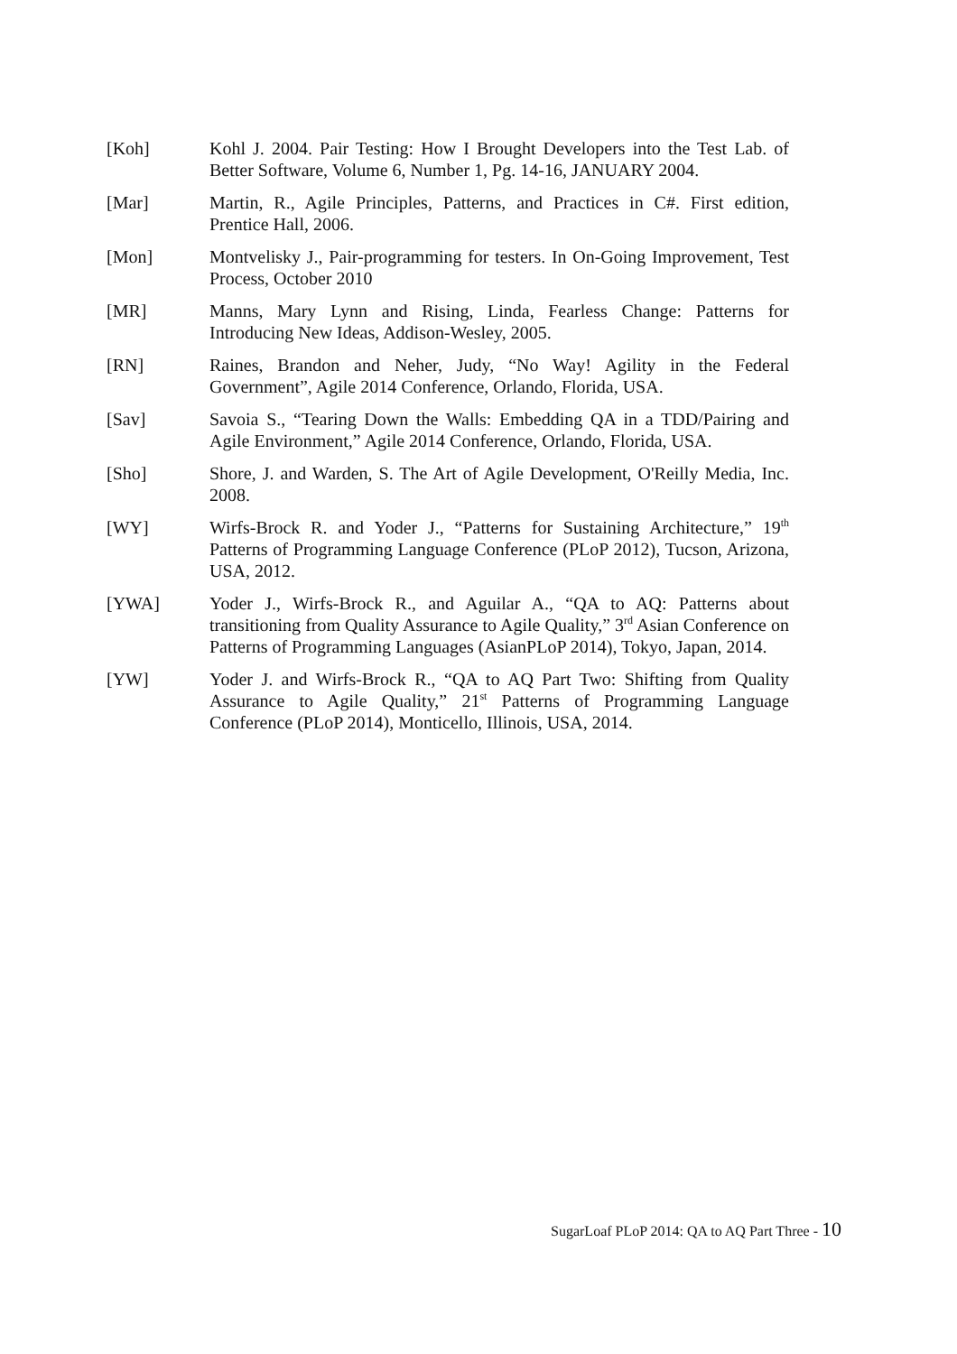[Koh] Kohl J. 2004. Pair Testing: How I Brought Developers into the Test Lab. of Better Software, Volume 6, Number 1, Pg. 14-16, JANUARY 2004.
[Mar] Martin, R., Agile Principles, Patterns, and Practices in C#. First edition, Prentice Hall, 2006.
[Mon] Montvelisky J., Pair-programming for testers. In On-Going Improvement, Test Process, October 2010
[MR] Manns, Mary Lynn and Rising, Linda, Fearless Change: Patterns for Introducing New Ideas, Addison-Wesley, 2005.
[RN] Raines, Brandon and Neher, Judy, “No Way! Agility in the Federal Government”, Agile 2014 Conference, Orlando, Florida, USA.
[Sav] Savoia S., “Tearing Down the Walls: Embedding QA in a TDD/Pairing and Agile Environment,” Agile 2014 Conference, Orlando, Florida, USA.
[Sho] Shore, J. and Warden, S. The Art of Agile Development, O'Reilly Media, Inc. 2008.
[WY] Wirfs-Brock R. and Yoder J., “Patterns for Sustaining Architecture,” 19<sup>th</sup> Patterns of Programming Language Conference (PLoP 2012), Tucson, Arizona, USA, 2012.
[YWA] Yoder J., Wirfs-Brock R., and Aguilar A., “QA to AQ: Patterns about transitioning from Quality Assurance to Agile Quality,” 3<sup>rd</sup> Asian Conference on Patterns of Programming Languages (AsianPLoP 2014), Tokyo, Japan, 2014.
[YW] Yoder J. and Wirfs-Brock R., “QA to AQ Part Two: Shifting from Quality Assurance to Agile Quality,” 21<sup>st</sup> Patterns of Programming Language Conference (PLoP 2014), Monticello, Illinois, USA, 2014.
SugarLoaf PLoP 2014: QA to AQ Part Three - 10